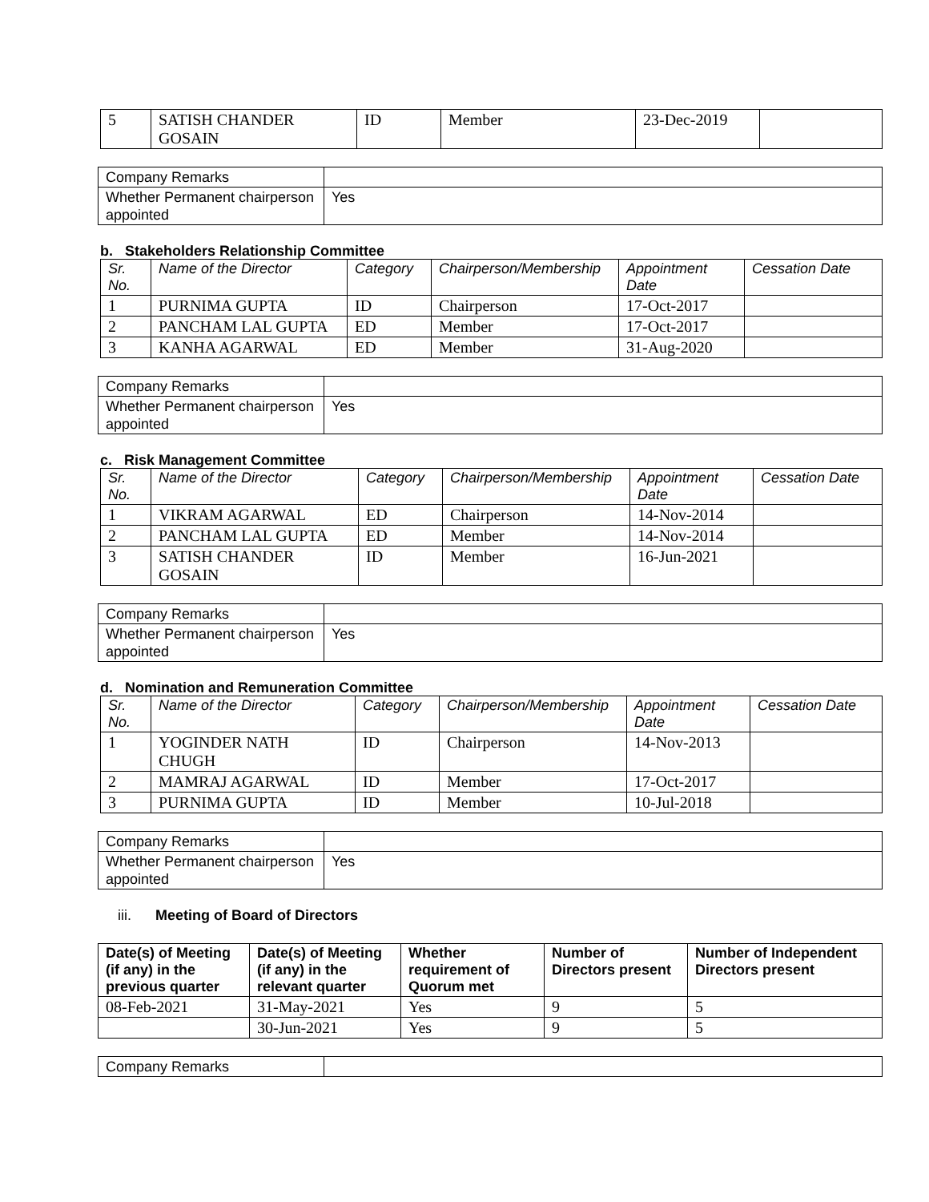| 5 | SATISH CHANDER GOSAIN | ID | Member | 23-Dec-2019 | |
| Company Remarks | |
| Whether Permanent chairperson appointed | Yes |
b. Stakeholders Relationship Committee
| Sr. No. | Name of the Director | Category | Chairperson/Membership | Appointment Date | Cessation Date |
| --- | --- | --- | --- | --- | --- |
| 1 | PURNIMA GUPTA | ID | Chairperson | 17-Oct-2017 | |
| 2 | PANCHAM LAL GUPTA | ED | Member | 17-Oct-2017 | |
| 3 | KANHA AGARWAL | ED | Member | 31-Aug-2020 | |
| Company Remarks | |
| Whether Permanent chairperson appointed | Yes |
c. Risk Management Committee
| Sr. No. | Name of the Director | Category | Chairperson/Membership | Appointment Date | Cessation Date |
| --- | --- | --- | --- | --- | --- |
| 1 | VIKRAM AGARWAL | ED | Chairperson | 14-Nov-2014 | |
| 2 | PANCHAM LAL GUPTA | ED | Member | 14-Nov-2014 | |
| 3 | SATISH CHANDER GOSAIN | ID | Member | 16-Jun-2021 | |
| Company Remarks | |
| Whether Permanent chairperson appointed | Yes |
d. Nomination and Remuneration Committee
| Sr. No. | Name of the Director | Category | Chairperson/Membership | Appointment Date | Cessation Date |
| --- | --- | --- | --- | --- | --- |
| 1 | YOGINDER NATH CHUGH | ID | Chairperson | 14-Nov-2013 | |
| 2 | MAMRAJ AGARWAL | ID | Member | 17-Oct-2017 | |
| 3 | PURNIMA GUPTA | ID | Member | 10-Jul-2018 | |
| Company Remarks | |
| Whether Permanent chairperson appointed | Yes |
iii. Meeting of Board of Directors
| Date(s) of Meeting (if any) in the previous quarter | Date(s) of Meeting (if any) in the relevant quarter | Whether requirement of Quorum met | Number of Directors present | Number of Independent Directors present |
| --- | --- | --- | --- | --- |
| 08-Feb-2021 | 31-May-2021 | Yes | 9 | 5 |
| | 30-Jun-2021 | Yes | 9 | 5 |
| Company Remarks | |